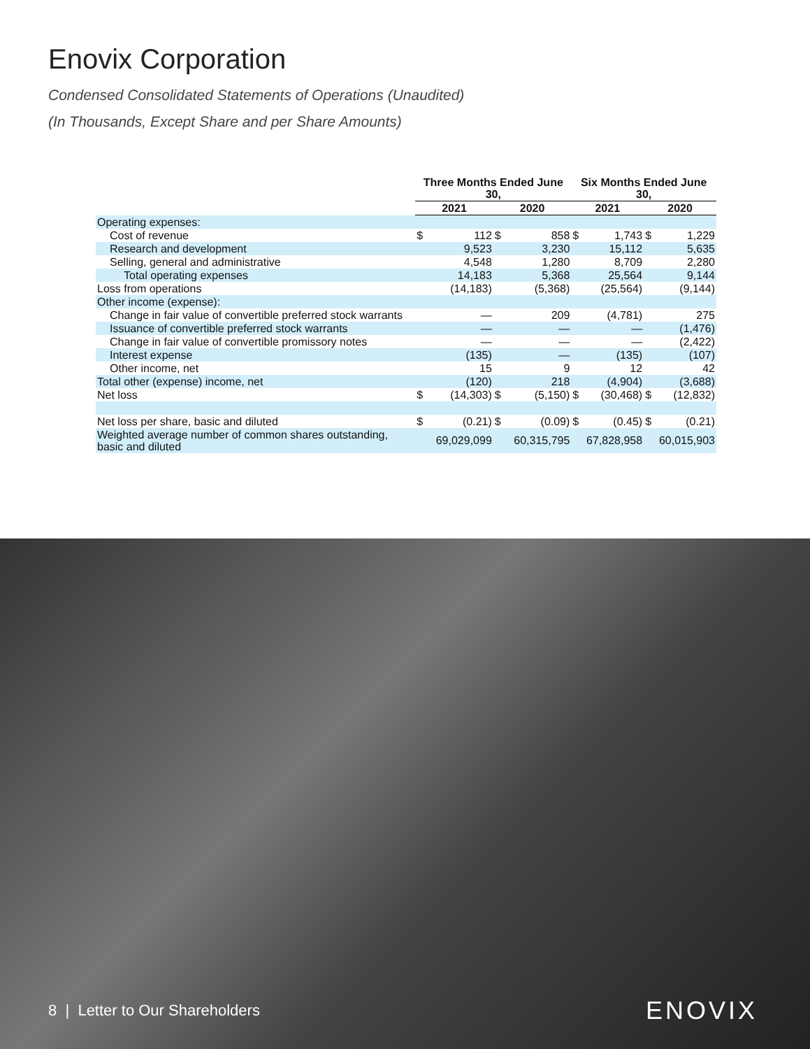Enovix Corporation
Condensed Consolidated Statements of Operations (Unaudited)
(In Thousands, Except Share and per Share Amounts)
| | Three Months Ended June 30, | | | | Six Months Ended June 30, | | | |
| --- | --- | --- | --- | --- | --- | --- | --- | --- |
| | 2021 | | 2020 | | 2021 | | 2020 | |
| Operating expenses: | | | | | | | | |
| Cost of revenue | $ | 112 | $ | 858 | $ | 1,743 | $ | 1,229 |
| Research and development | | 9,523 | | 3,230 | | 15,112 | | 5,635 |
| Selling, general and administrative | | 4,548 | | 1,280 | | 8,709 | | 2,280 |
| Total operating expenses | | 14,183 | | 5,368 | | 25,564 | | 9,144 |
| Loss from operations | | (14,183) | | (5,368) | | (25,564) | | (9,144) |
| Other income (expense): | | | | | | | | |
| Change in fair value of convertible preferred stock warrants | | — | | 209 | | (4,781) | | 275 |
| Issuance of convertible preferred stock warrants | | — | | — | | — | | (1,476) |
| Change in fair value of convertible promissory notes | | — | | — | | — | | (2,422) |
| Interest expense | | (135) | | — | | (135) | | (107) |
| Other income, net | | 15 | | 9 | | 12 | | 42 |
| Total other (expense) income, net | | (120) | | 218 | | (4,904) | | (3,688) |
| Net loss | $ | (14,303) | $ | (5,150) | $ | (30,468) | $ | (12,832) |
| Net loss per share, basic and diluted | $ | (0.21) | $ | (0.09) | $ | (0.45) | $ | (0.21) |
| Weighted average number of common shares outstanding, basic and diluted | | 69,029,099 | | 60,315,795 | | 67,828,958 | | 60,015,903 |
8 | Letter to Our Shareholders
ENOVIX